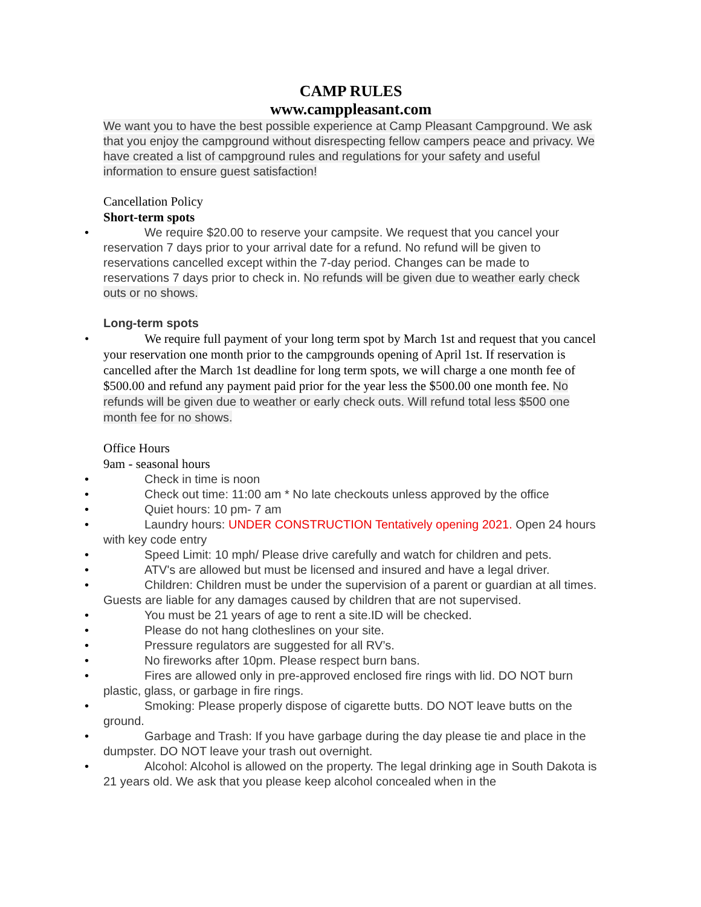CAMP RULES
www.camppleasant.com
We want you to have the best possible experience at Camp Pleasant Campground. We ask that you enjoy the campground without disrespecting fellow campers peace and privacy. We have created a list of campground rules and regulations for your safety and useful information to ensure guest satisfaction!
Cancellation Policy
Short-term spots
• We require $20.00 to reserve your campsite. We request that you cancel your reservation 7 days prior to your arrival date for a refund. No refund will be given to reservations cancelled except within the 7-day period. Changes can be made to reservations 7 days prior to check in. No refunds will be given due to weather early check outs or no shows.
Long-term spots
• We require full payment of your long term spot by March 1st and request that you cancel your reservation one month prior to the campgrounds opening of April 1st. If reservation is cancelled after the March 1st deadline for long term spots, we will charge a one month fee of $500.00 and refund any payment paid prior for the year less the $500.00 one month fee. No refunds will be given due to weather or early check outs. Will refund total less $500 one month fee for no shows.
Office Hours
9am - seasonal hours
• Check in time is noon
• Check out time: 11:00 am * No late checkouts unless approved by the office
• Quiet hours: 10 pm- 7 am
• Laundry hours: UNDER CONSTRUCTION Tentatively opening 2021. Open 24 hours with key code entry
• Speed Limit: 10 mph/ Please drive carefully and watch for children and pets.
• ATV's are allowed but must be licensed and insured and have a legal driver.
• Children: Children must be under the supervision of a parent or guardian at all times. Guests are liable for any damages caused by children that are not supervised.
• You must be 21 years of age to rent a site.ID will be checked.
• Please do not hang clotheslines on your site.
• Pressure regulators are suggested for all RV’s.
• No fireworks after 10pm. Please respect burn bans.
• Fires are allowed only in pre-approved enclosed fire rings with lid. DO NOT burn plastic, glass, or garbage in fire rings.
• Smoking: Please properly dispose of cigarette butts. DO NOT leave butts on the ground.
• Garbage and Trash: If you have garbage during the day please tie and place in the dumpster. DO NOT leave your trash out overnight.
• Alcohol: Alcohol is allowed on the property. The legal drinking age in South Dakota is 21 years old. We ask that you please keep alcohol concealed when in the